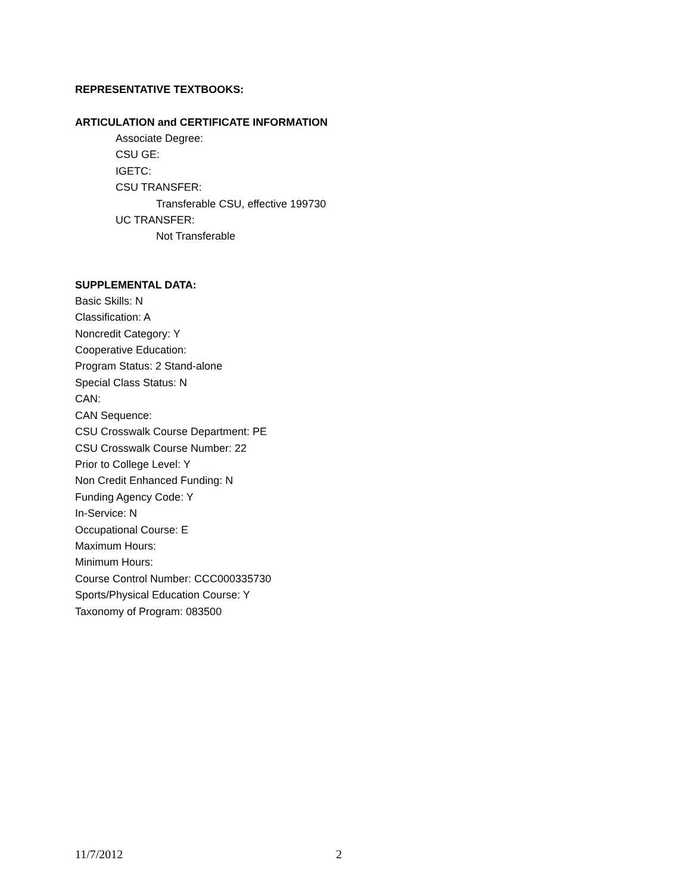REPRESENTATIVE TEXTBOOKS:
ARTICULATION and CERTIFICATE INFORMATION
Associate Degree:
CSU GE:
IGETC:
CSU TRANSFER:
Transferable CSU, effective 199730
UC TRANSFER:
Not Transferable
SUPPLEMENTAL DATA:
Basic Skills: N
Classification: A
Noncredit Category: Y
Cooperative Education:
Program Status: 2 Stand-alone
Special Class Status: N
CAN:
CAN Sequence:
CSU Crosswalk Course Department: PE
CSU Crosswalk Course Number: 22
Prior to College Level: Y
Non Credit Enhanced Funding: N
Funding Agency Code: Y
In-Service: N
Occupational Course: E
Maximum Hours:
Minimum Hours:
Course Control Number: CCC000335730
Sports/Physical Education Course: Y
Taxonomy of Program: 083500
11/7/2012 2